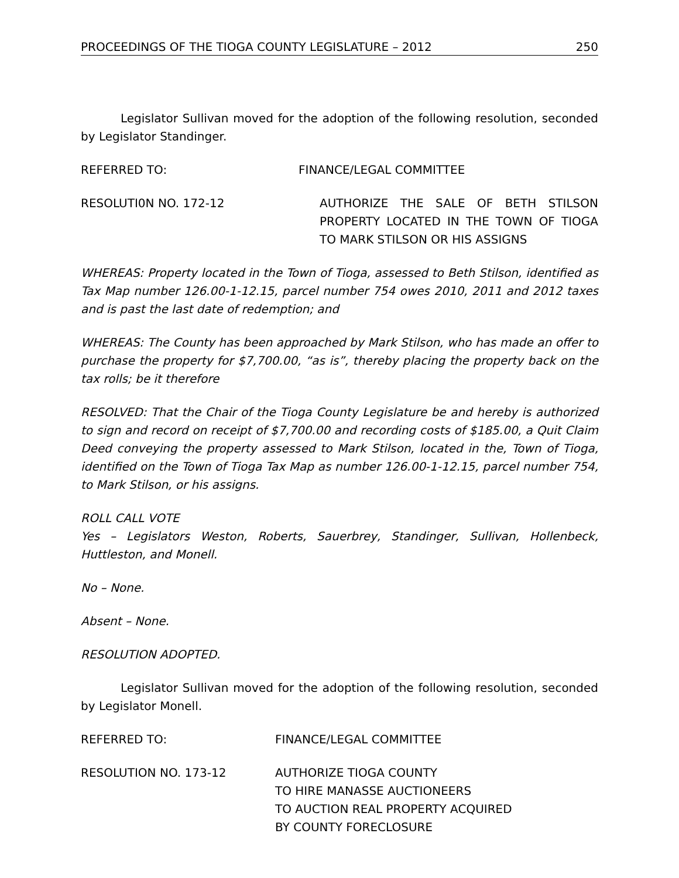PROCEEDINGS OF THE TIOGA COUNTY LEGISLATURE – 2012 250
Legislator Sullivan moved for the adoption of the following resolution, seconded by Legislator Standinger.
REFERRED TO: FINANCE/LEGAL COMMITTEE
RESOLUTI0N NO. 172-12 AUTHORIZE THE SALE OF BETH STILSON PROPERTY LOCATED IN THE TOWN OF TIOGA TO MARK STILSON OR HIS ASSIGNS
WHEREAS: Property located in the Town of Tioga, assessed to Beth Stilson, identified as Tax Map number 126.00-1-12.15, parcel number 754 owes 2010, 2011 and 2012 taxes and is past the last date of redemption; and
WHEREAS: The County has been approached by Mark Stilson, who has made an offer to purchase the property for $7,700.00, “as is”, thereby placing the property back on the tax rolls; be it therefore
RESOLVED: That the Chair of the Tioga County Legislature be and hereby is authorized to sign and record on receipt of $7,700.00 and recording costs of $185.00, a Quit Claim Deed conveying the property assessed to Mark Stilson, located in the, Town of Tioga, identified on the Town of Tioga Tax Map as number 126.00-1-12.15, parcel number 754, to Mark Stilson, or his assigns.
ROLL CALL VOTE
Yes – Legislators Weston, Roberts, Sauerbrey, Standinger, Sullivan, Hollenbeck, Huttleston, and Monell.
No – None.
Absent – None.
RESOLUTION ADOPTED.
Legislator Sullivan moved for the adoption of the following resolution, seconded by Legislator Monell.
REFERRED TO: FINANCE/LEGAL COMMITTEE
RESOLUTION NO. 173-12 AUTHORIZE TIOGA COUNTY
TO HIRE MANASSE AUCTIONEERS
TO AUCTION REAL PROPERTY ACQUIRED
BY COUNTY FORECLOSURE